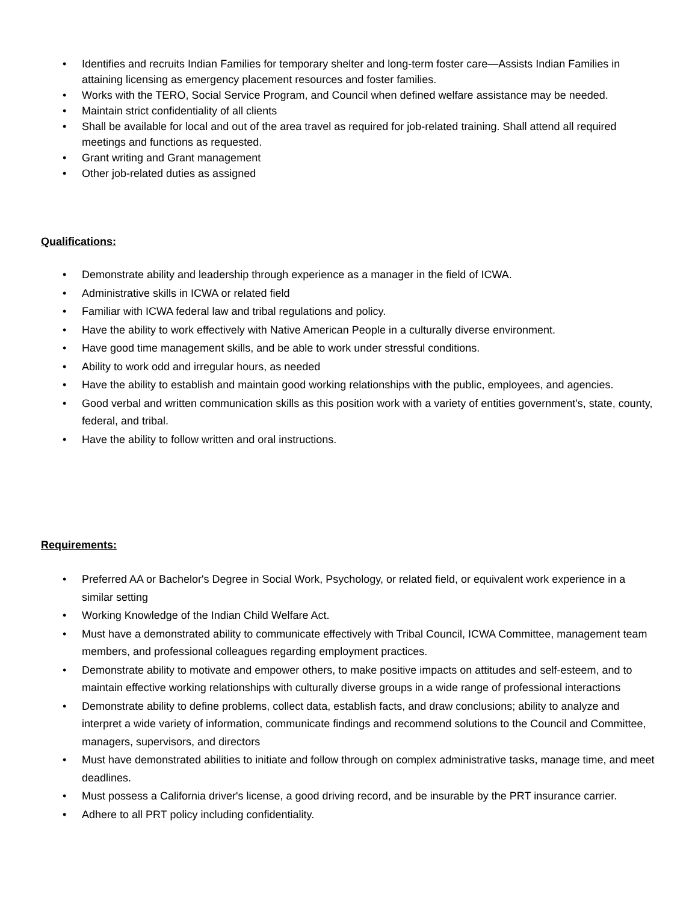• Identifies and recruits Indian Families for temporary shelter and long-term foster care—Assists Indian Families in attaining licensing as emergency placement resources and foster families.
• Works with the TERO, Social Service Program, and Council when defined welfare assistance may be needed.
• Maintain strict confidentiality of all clients
• Shall be available for local and out of the area travel as required for job-related training. Shall attend all required meetings and functions as requested.
• Grant writing and Grant management
• Other job-related duties as assigned
Qualifications:
• Demonstrate ability and leadership through experience as a manager in the field of ICWA.
• Administrative skills in ICWA or related field
• Familiar with ICWA federal law and tribal regulations and policy.
• Have the ability to work effectively with Native American People in a culturally diverse environment.
• Have good time management skills, and be able to work under stressful conditions.
• Ability to work odd and irregular hours, as needed
• Have the ability to establish and maintain good working relationships with the public, employees, and agencies.
• Good verbal and written communication skills as this position work with a variety of entities government's, state, county, federal, and tribal.
• Have the ability to follow written and oral instructions.
Requirements:
• Preferred AA or Bachelor's Degree in Social Work, Psychology, or related field, or equivalent work experience in a similar setting
• Working Knowledge of the Indian Child Welfare Act.
• Must have a demonstrated ability to communicate effectively with Tribal Council, ICWA Committee, management team members, and professional colleagues regarding employment practices.
• Demonstrate ability to motivate and empower others, to make positive impacts on attitudes and self-esteem, and to maintain effective working relationships with culturally diverse groups in a wide range of professional interactions
• Demonstrate ability to define problems, collect data, establish facts, and draw conclusions; ability to analyze and interpret a wide variety of information, communicate findings and recommend solutions to the Council and Committee, managers, supervisors, and directors
• Must have demonstrated abilities to initiate and follow through on complex administrative tasks, manage time, and meet deadlines.
• Must possess a California driver's license, a good driving record, and be insurable by the PRT insurance carrier.
• Adhere to all PRT policy including confidentiality.